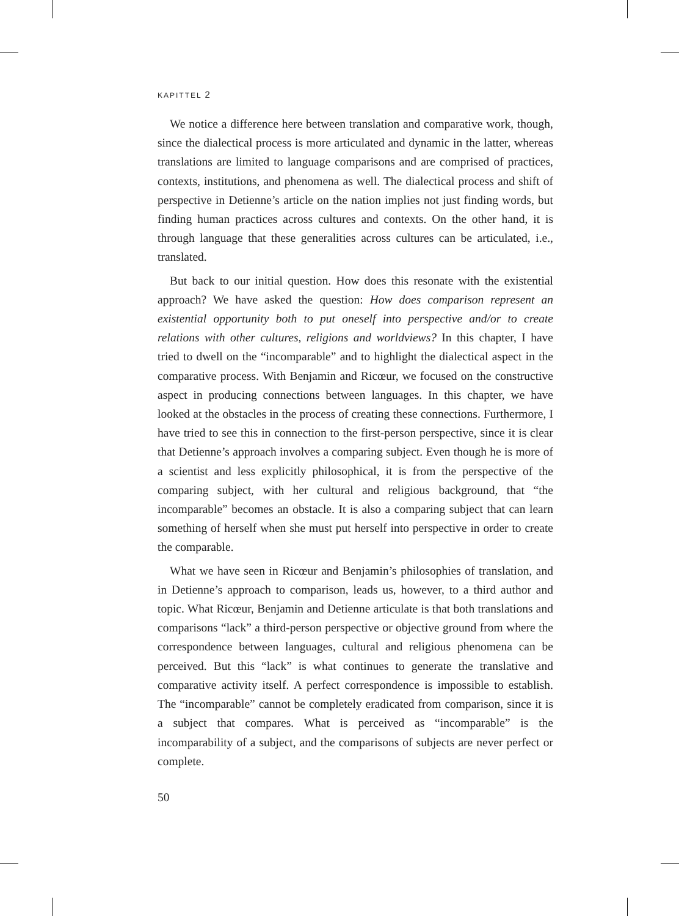KAPITTEL 2
We notice a difference here between translation and comparative work, though, since the dialectical process is more articulated and dynamic in the latter, whereas translations are limited to language comparisons and are comprised of practices, contexts, institutions, and phenomena as well. The dialectical process and shift of perspective in Detienne’s article on the nation implies not just finding words, but finding human practices across cultures and contexts. On the other hand, it is through language that these generalities across cultures can be articulated, i.e., translated.
But back to our initial question. How does this resonate with the existential approach? We have asked the question: How does comparison represent an existential opportunity both to put oneself into perspective and/or to create relations with other cultures, religions and worldviews? In this chapter, I have tried to dwell on the “incomparable” and to highlight the dialectical aspect in the comparative process. With Benjamin and Ricœur, we focused on the constructive aspect in producing connections between languages. In this chapter, we have looked at the obstacles in the process of creating these connections. Furthermore, I have tried to see this in connection to the first-person perspective, since it is clear that Detienne’s approach involves a comparing subject. Even though he is more of a scientist and less explicitly philosophical, it is from the perspective of the comparing subject, with her cultural and religious background, that “the incomparable” becomes an obstacle. It is also a comparing subject that can learn something of herself when she must put herself into perspective in order to create the comparable.
What we have seen in Ricœur and Benjamin’s philosophies of translation, and in Detienne’s approach to comparison, leads us, however, to a third author and topic. What Ricœur, Benjamin and Detienne articulate is that both translations and comparisons “lack” a third-person perspective or objective ground from where the correspondence between languages, cultural and religious phenomena can be perceived. But this “lack” is what continues to generate the translative and comparative activity itself. A perfect correspondence is impossible to establish. The “incomparable” cannot be completely eradicated from comparison, since it is a subject that compares. What is perceived as “incomparable” is the incomparability of a subject, and the comparisons of subjects are never perfect or complete.
50